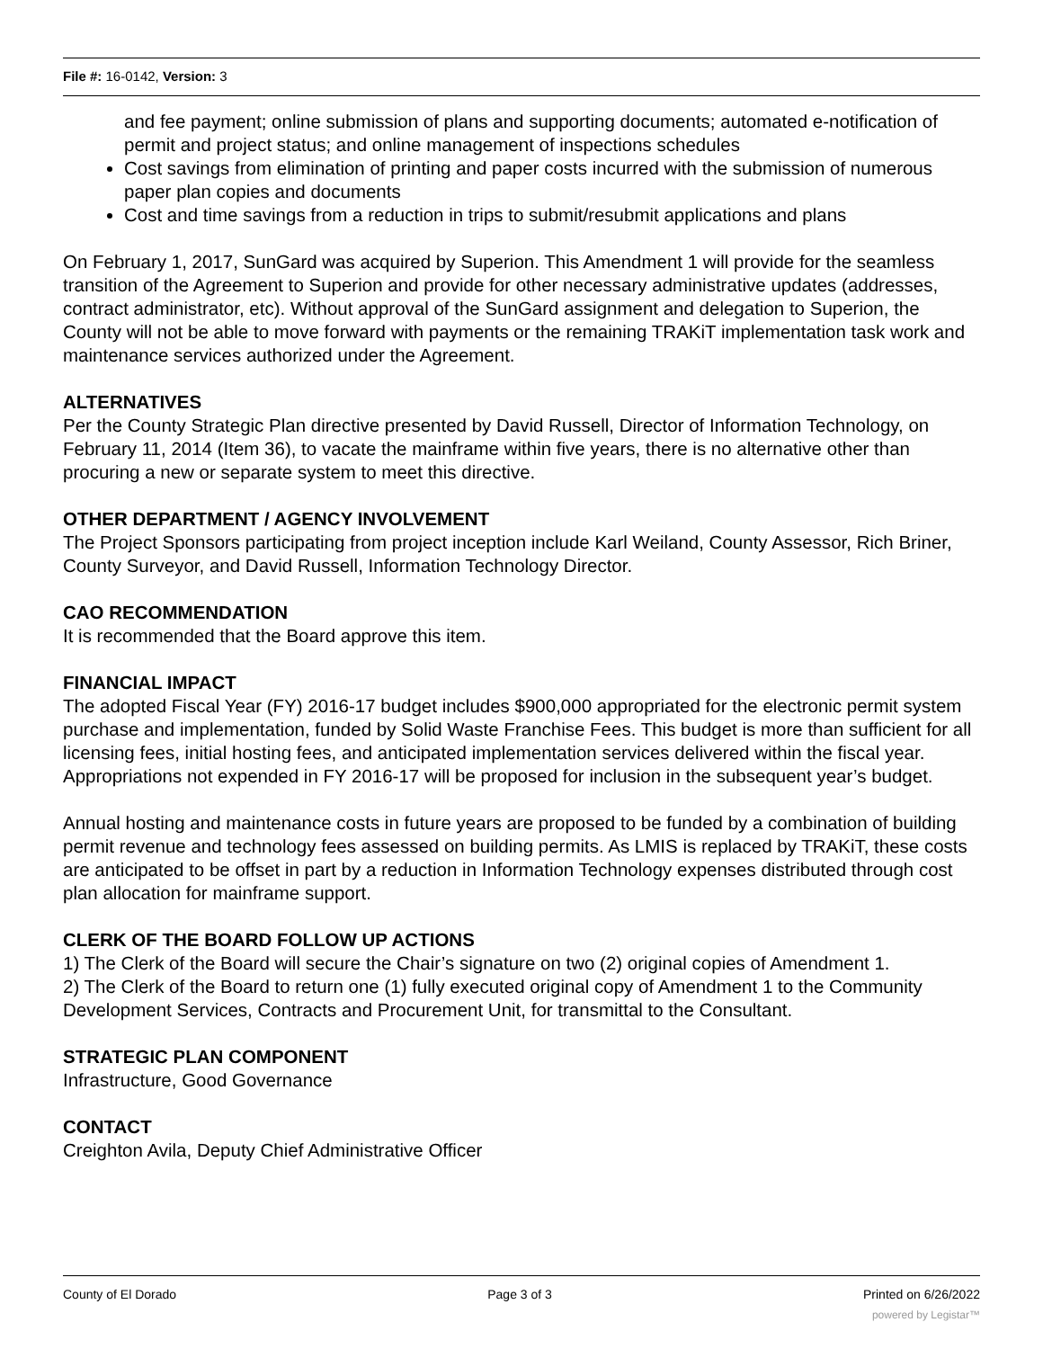File #: 16-0142, Version: 3
and fee payment; online submission of plans and supporting documents; automated e-notification of permit and project status; and online management of inspections schedules
Cost savings from elimination of printing and paper costs incurred with the submission of numerous paper plan copies and documents
Cost and time savings from a reduction in trips to submit/resubmit applications and plans
On February 1, 2017, SunGard was acquired by Superion. This Amendment 1 will provide for the seamless transition of the Agreement to Superion and provide for other necessary administrative updates (addresses, contract administrator, etc). Without approval of the SunGard assignment and delegation to Superion, the County will not be able to move forward with payments or the remaining TRAKiT implementation task work and maintenance services authorized under the Agreement.
ALTERNATIVES
Per the County Strategic Plan directive presented by David Russell, Director of Information Technology, on February 11, 2014 (Item 36), to vacate the mainframe within five years, there is no alternative other than procuring a new or separate system to meet this directive.
OTHER DEPARTMENT / AGENCY INVOLVEMENT
The Project Sponsors participating from project inception include Karl Weiland, County Assessor, Rich Briner, County Surveyor, and David Russell, Information Technology Director.
CAO RECOMMENDATION
It is recommended that the Board approve this item.
FINANCIAL IMPACT
The adopted Fiscal Year (FY) 2016-17 budget includes $900,000 appropriated for the electronic permit system purchase and implementation, funded by Solid Waste Franchise Fees. This budget is more than sufficient for all licensing fees, initial hosting fees, and anticipated implementation services delivered within the fiscal year. Appropriations not expended in FY 2016-17 will be proposed for inclusion in the subsequent year’s budget.
Annual hosting and maintenance costs in future years are proposed to be funded by a combination of building permit revenue and technology fees assessed on building permits. As LMIS is replaced by TRAKiT, these costs are anticipated to be offset in part by a reduction in Information Technology expenses distributed through cost plan allocation for mainframe support.
CLERK OF THE BOARD FOLLOW UP ACTIONS
1) The Clerk of the Board will secure the Chair’s signature on two (2) original copies of Amendment 1.
2) The Clerk of the Board to return one (1) fully executed original copy of Amendment 1 to the Community Development Services, Contracts and Procurement Unit, for transmittal to the Consultant.
STRATEGIC PLAN COMPONENT
Infrastructure, Good Governance
CONTACT
Creighton Avila, Deputy Chief Administrative Officer
County of El Dorado Page 3 of 3 Printed on 6/26/2022
powered by Legistar™